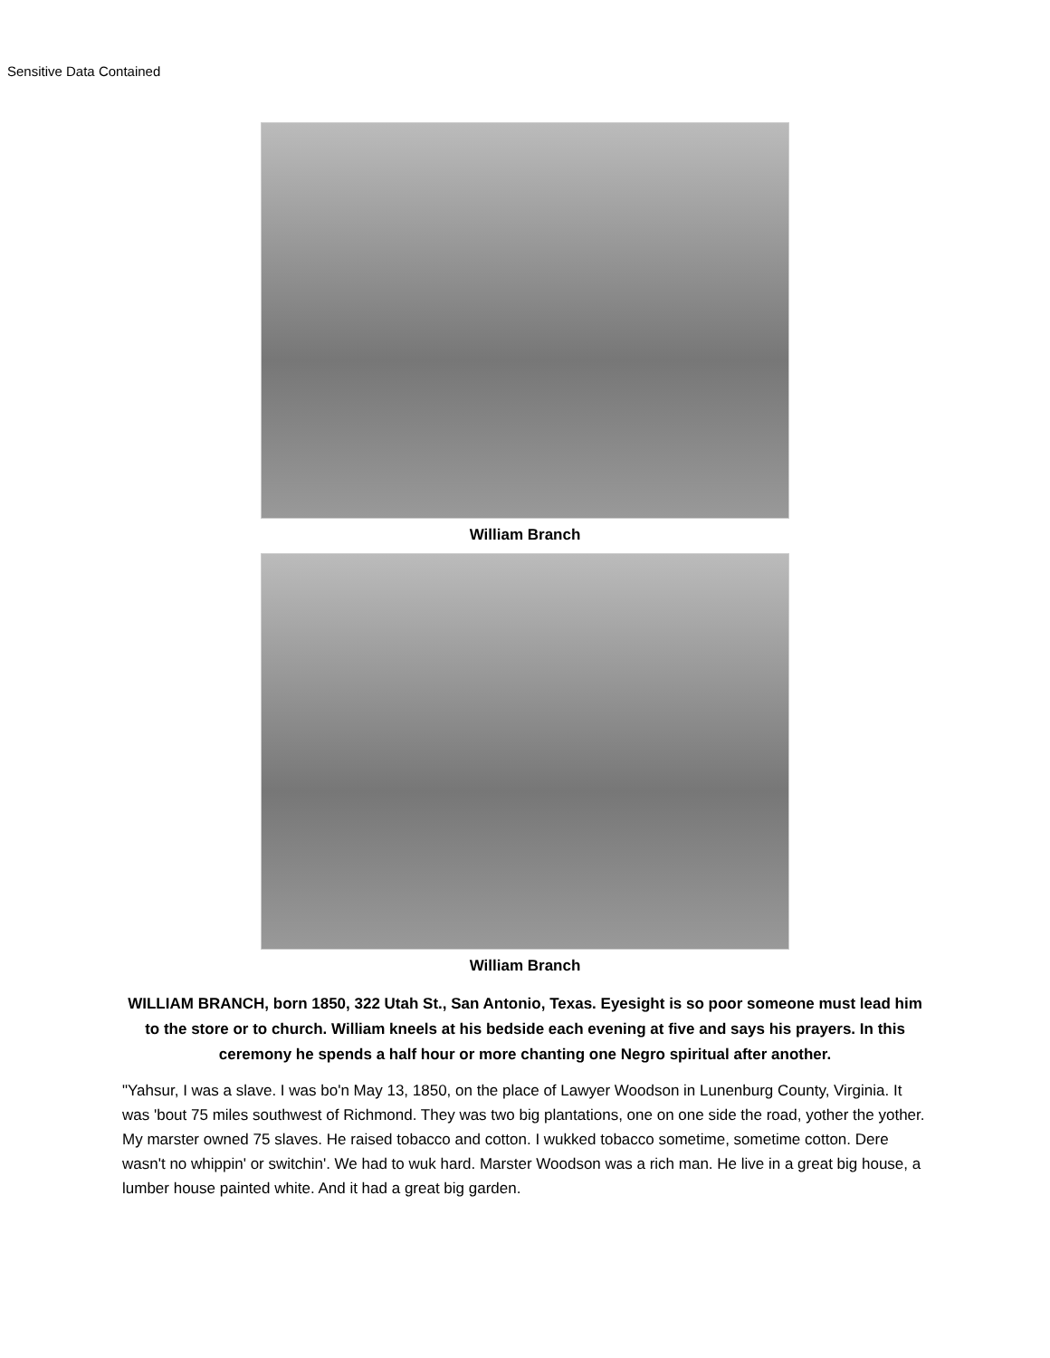Sensitive Data Contained
William Branch
William Branch
WILLIAM BRANCH, born 1850, 322 Utah St., San Antonio, Texas. Eyesight is so poor someone must lead him to the store or to church. William kneels at his bedside each evening at five and says his prayers. In this ceremony he spends a half hour or more chanting one Negro spiritual after another.
"Yahsur, I was a slave. I was bo'n May 13, 1850, on the place of Lawyer Woodson in Lunenburg County, Virginia. It was 'bout 75 miles southwest of Richmond. They was two big plantations, one on one side the road, yother the yother. My marster owned 75 slaves. He raised tobacco and cotton. I wukked tobacco sometime, sometime cotton. Dere wasn't no whippin' or switchin'. We had to wuk hard. Marster Woodson was a rich man. He live in a great big house, a lumber house painted white. And it had a great big garden.